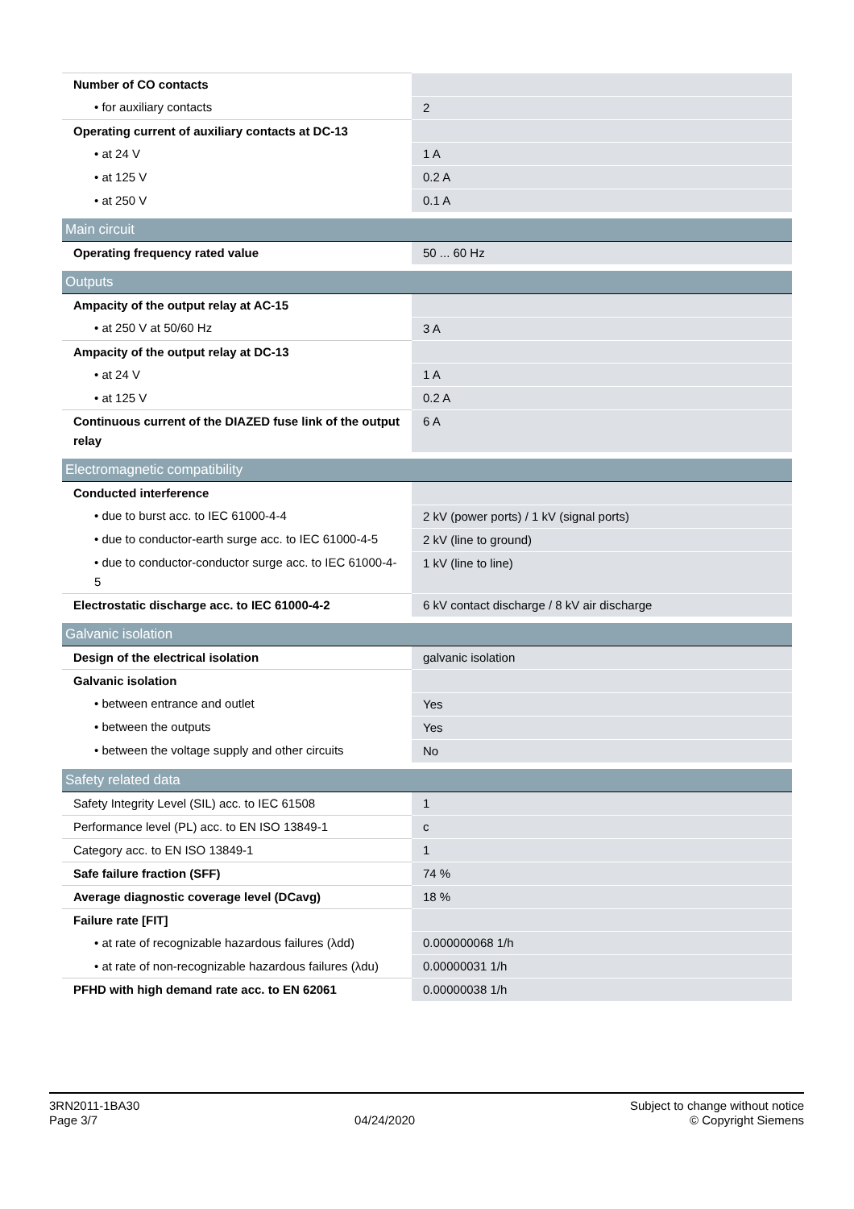| Number of CO contacts | |
| • for auxiliary contacts | 2 |
| Operating current of auxiliary contacts at DC-13 | |
| • at 24 V | 1 A |
| • at 125 V | 0.2 A |
| • at 250 V | 0.1 A |
| Main circuit | |
| Operating frequency rated value | 50 ... 60 Hz |
| Outputs | |
| Ampacity of the output relay at AC-15 | |
| • at 250 V at 50/60 Hz | 3 A |
| Ampacity of the output relay at DC-13 | |
| • at 24 V | 1 A |
| • at 125 V | 0.2 A |
| Continuous current of the DIAZED fuse link of the output relay | 6 A |
| Electromagnetic compatibility | |
| Conducted interference | |
| • due to burst acc. to IEC 61000-4-4 | 2 kV (power ports) / 1 kV (signal ports) |
| • due to conductor-earth surge acc. to IEC 61000-4-5 | 2 kV (line to ground) |
| • due to conductor-conductor surge acc. to IEC 61000-4-5 | 1 kV (line to line) |
| Electrostatic discharge acc. to IEC 61000-4-2 | 6 kV contact discharge / 8 kV air discharge |
| Galvanic isolation | |
| Design of the electrical isolation | galvanic isolation |
| Galvanic isolation | |
| • between entrance and outlet | Yes |
| • between the outputs | Yes |
| • between the voltage supply and other circuits | No |
| Safety related data | |
| Safety Integrity Level (SIL) acc. to IEC 61508 | 1 |
| Performance level (PL) acc. to EN ISO 13849-1 | c |
| Category acc. to EN ISO 13849-1 | 1 |
| Safe failure fraction (SFF) | 74 % |
| Average diagnostic coverage level (DCavg) | 18 % |
| Failure rate [FIT] | |
| • at rate of recognizable hazardous failures (λdd) | 0.000000068 1/h |
| • at rate of non-recognizable hazardous failures (λdu) | 0.00000031 1/h |
| PFHD with high demand rate acc. to EN 62061 | 0.00000038 1/h |
3RN2011-1BA30
Page 3/7
04/24/2020
Subject to change without notice
© Copyright Siemens